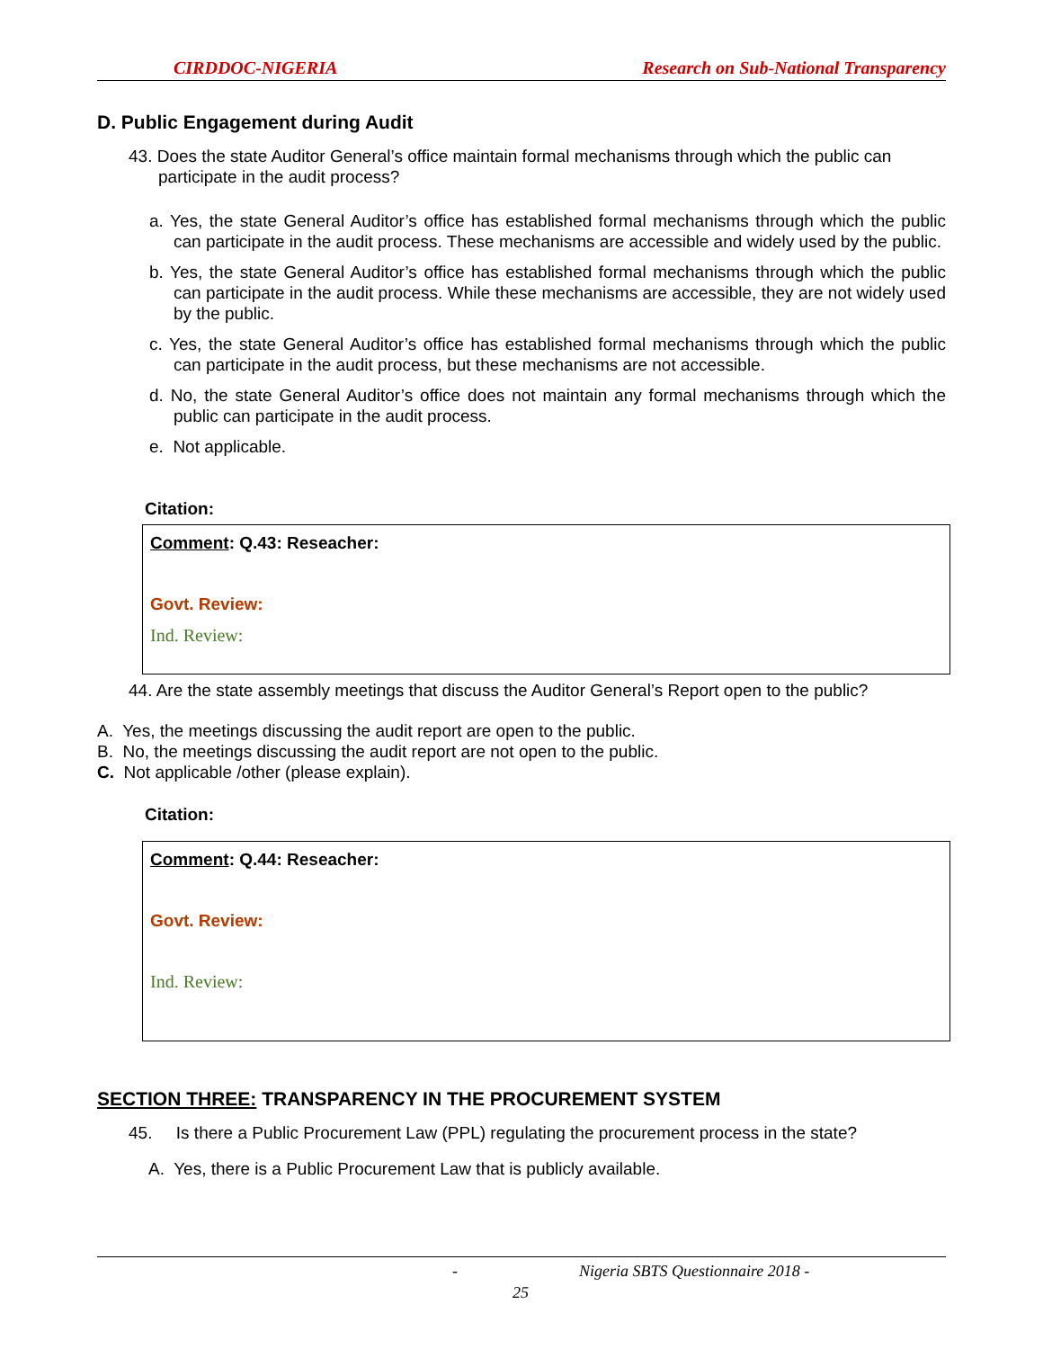CIRDDOC-NIGERIA Research on Sub-National Transparency
D. Public Engagement during Audit
43. Does the state Auditor General’s office maintain formal mechanisms through which the public can participate in the audit process?
a. Yes, the state General Auditor’s office has established formal mechanisms through which the public can participate in the audit process. These mechanisms are accessible and widely used by the public.
b. Yes, the state General Auditor’s office has established formal mechanisms through which the public can participate in the audit process. While these mechanisms are accessible, they are not widely used by the public.
c. Yes, the state General Auditor’s office has established formal mechanisms through which the public can participate in the audit process, but these mechanisms are not accessible.
d. No, the state General Auditor’s office does not maintain any formal mechanisms through which the public can participate in the audit process.
e. Not applicable.
Citation:
Comment: Q.43: Reseacher:
Govt. Review:
Ind. Review:
44. Are the state assembly meetings that discuss the Auditor General’s Report open to the public?
A. Yes, the meetings discussing the audit report are open to the public.
B. No, the meetings discussing the audit report are not open to the public.
C. Not applicable /other (please explain).
Citation:
Comment: Q.44: Reseacher:
Govt. Review:
Ind. Review:
SECTION THREE: TRANSPARENCY IN THE PROCUREMENT SYSTEM
45. Is there a Public Procurement Law (PPL) regulating the procurement process in the state?
A. Yes, there is a Public Procurement Law that is publicly available.
- Nigeria SBTS Questionnaire 2018 -
25